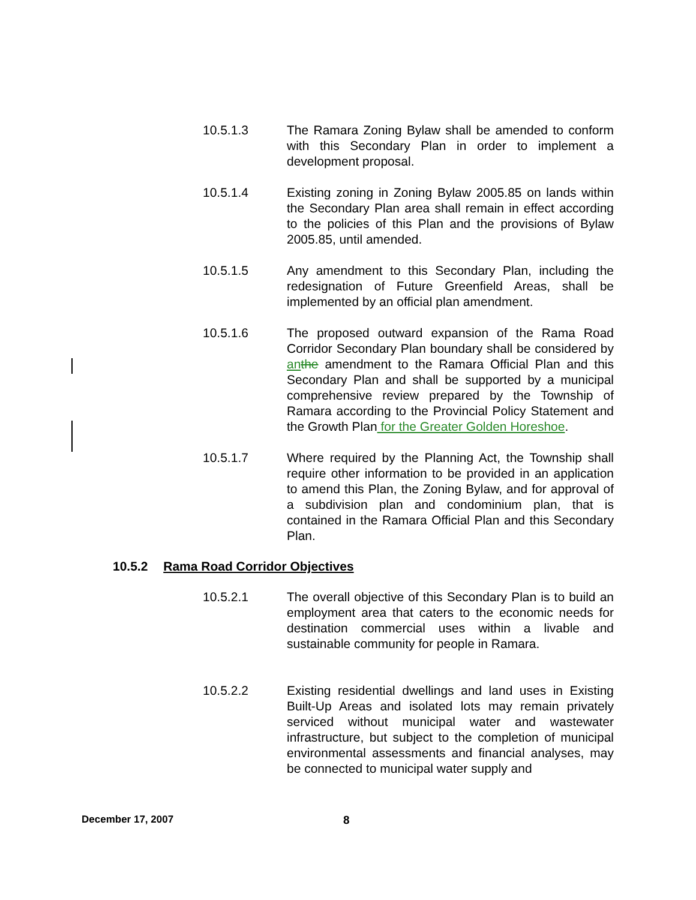10.5.1.3 The Ramara Zoning Bylaw shall be amended to conform with this Secondary Plan in order to implement a development proposal.
10.5.1.4 Existing zoning in Zoning Bylaw 2005.85 on lands within the Secondary Plan area shall remain in effect according to the policies of this Plan and the provisions of Bylaw 2005.85, until amended.
10.5.1.5 Any amendment to this Secondary Plan, including the redesignation of Future Greenfield Areas, shall be implemented by an official plan amendment.
10.5.1.6 The proposed outward expansion of the Rama Road Corridor Secondary Plan boundary shall be considered by an the amendment to the Ramara Official Plan and this Secondary Plan and shall be supported by a municipal comprehensive review prepared by the Township of Ramara according to the Provincial Policy Statement and the Growth Plan for the Greater Golden Horeshoe.
10.5.1.7 Where required by the Planning Act, the Township shall require other information to be provided in an application to amend this Plan, the Zoning Bylaw, and for approval of a subdivision plan and condominium plan, that is contained in the Ramara Official Plan and this Secondary Plan.
10.5.2 Rama Road Corridor Objectives
10.5.2.1 The overall objective of this Secondary Plan is to build an employment area that caters to the economic needs for destination commercial uses within a livable and sustainable community for people in Ramara.
10.5.2.2 Existing residential dwellings and land uses in Existing Built-Up Areas and isolated lots may remain privately serviced without municipal water and wastewater infrastructure, but subject to the completion of municipal environmental assessments and financial analyses, may be connected to municipal water supply and
December 17, 2007 8